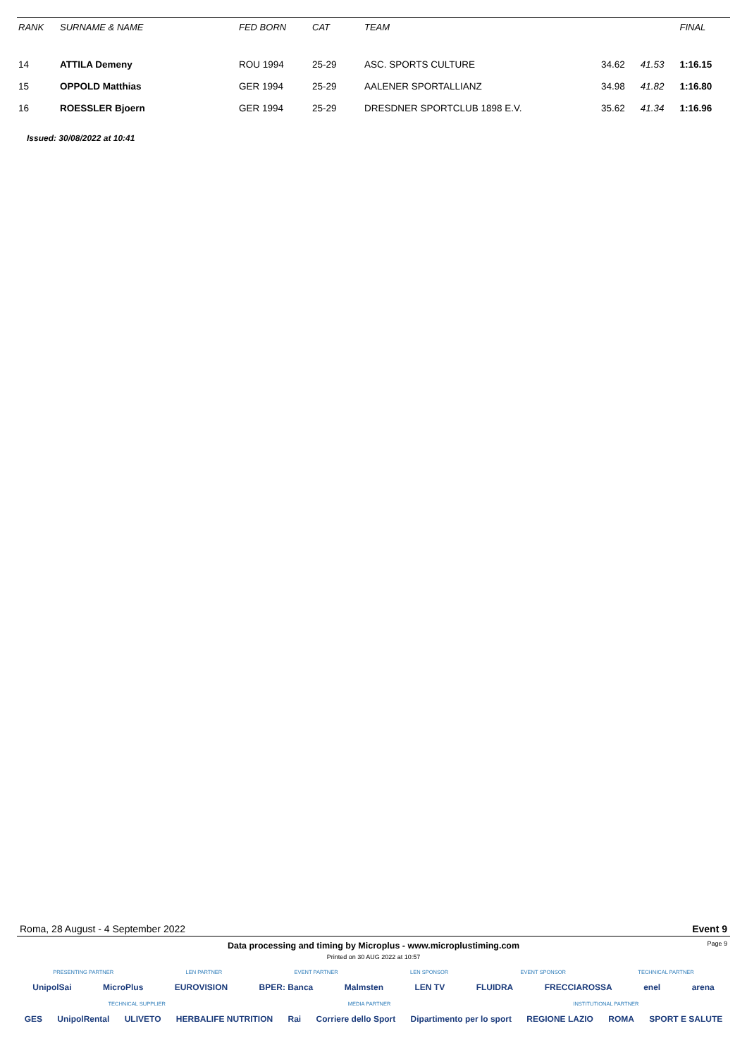| RANK | SURNAME & NAME | FED BORN | CAT | TEAM | | | FINAL |
| --- | --- | --- | --- | --- | --- | --- | --- |
| 14 | ATTILA Demeny | ROU 1994 | 25-29 | ASC. SPORTS CULTURE | 34.62 | 41.53 | 1:16.15 |
| 15 | OPPOLD Matthias | GER 1994 | 25-29 | AALENER SPORTALLIANZ | 34.98 | 41.82 | 1:16.80 |
| 16 | ROESSLER Bjoern | GER 1994 | 25-29 | DRESDNER SPORTCLUB 1898 E.V. | 35.62 | 41.34 | 1:16.96 |
Issued: 30/08/2022 at 10:41
Roma, 28 August - 4 September 2022 Event 9
Page 9
Data processing and timing by Microplus - www.microplustiming.com
Printed on 30 AUG 2022 at 10:57
PRESENTING PARTNER LEN PARTNER EVENT PARTNER LEN SPONSOR EVENT SPONSOR TECHNICAL PARTNER
UnipolSai MicroPlus EUROVISION BPER: Banca Malmsten LEN TV FLUIDRA FRECCIAROSSA enel arena
TECHNICAL SUPPLIER MEDIA PARTNER INSTITUTIONAL PARTNER
GES UnipolRental ULIVETO HERBALIFE NUTRITION Rai Corriere dello Sport Dipartimento per lo sport REGIONE LAZIO ROMA SPORT E SALUTE